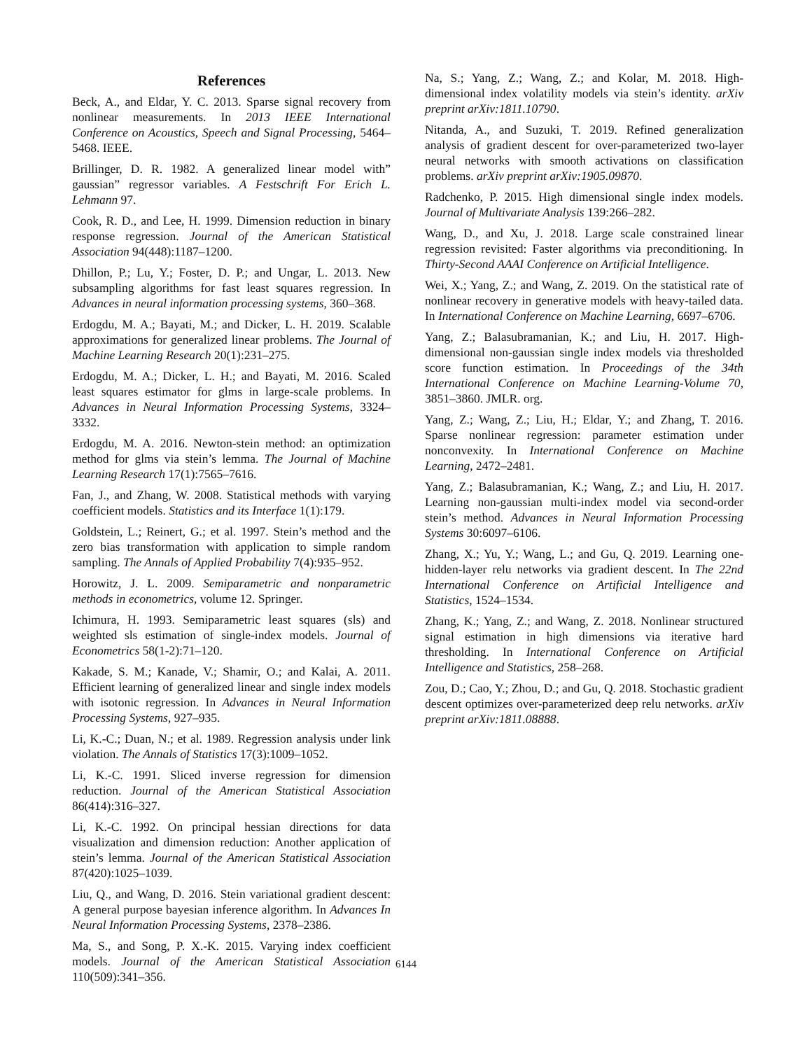References
Beck, A., and Eldar, Y. C. 2013. Sparse signal recovery from nonlinear measurements. In 2013 IEEE International Conference on Acoustics, Speech and Signal Processing, 5464–5468. IEEE.
Brillinger, D. R. 1982. A generalized linear model with” gaussian” regressor variables. A Festschrift For Erich L. Lehmann 97.
Cook, R. D., and Lee, H. 1999. Dimension reduction in binary response regression. Journal of the American Statistical Association 94(448):1187–1200.
Dhillon, P.; Lu, Y.; Foster, D. P.; and Ungar, L. 2013. New subsampling algorithms for fast least squares regression. In Advances in neural information processing systems, 360–368.
Erdogdu, M. A.; Bayati, M.; and Dicker, L. H. 2019. Scalable approximations for generalized linear problems. The Journal of Machine Learning Research 20(1):231–275.
Erdogdu, M. A.; Dicker, L. H.; and Bayati, M. 2016. Scaled least squares estimator for glms in large-scale problems. In Advances in Neural Information Processing Systems, 3324–3332.
Erdogdu, M. A. 2016. Newton-stein method: an optimization method for glms via stein’s lemma. The Journal of Machine Learning Research 17(1):7565–7616.
Fan, J., and Zhang, W. 2008. Statistical methods with varying coefficient models. Statistics and its Interface 1(1):179.
Goldstein, L.; Reinert, G.; et al. 1997. Stein’s method and the zero bias transformation with application to simple random sampling. The Annals of Applied Probability 7(4):935–952.
Horowitz, J. L. 2009. Semiparametric and nonparametric methods in econometrics, volume 12. Springer.
Ichimura, H. 1993. Semiparametric least squares (sls) and weighted sls estimation of single-index models. Journal of Econometrics 58(1-2):71–120.
Kakade, S. M.; Kanade, V.; Shamir, O.; and Kalai, A. 2011. Efficient learning of generalized linear and single index models with isotonic regression. In Advances in Neural Information Processing Systems, 927–935.
Li, K.-C.; Duan, N.; et al. 1989. Regression analysis under link violation. The Annals of Statistics 17(3):1009–1052.
Li, K.-C. 1991. Sliced inverse regression for dimension reduction. Journal of the American Statistical Association 86(414):316–327.
Li, K.-C. 1992. On principal hessian directions for data visualization and dimension reduction: Another application of stein’s lemma. Journal of the American Statistical Association 87(420):1025–1039.
Liu, Q., and Wang, D. 2016. Stein variational gradient descent: A general purpose bayesian inference algorithm. In Advances In Neural Information Processing Systems, 2378–2386.
Ma, S., and Song, P. X.-K. 2015. Varying index coefficient models. Journal of the American Statistical Association 110(509):341–356.
Na, S.; Yang, Z.; Wang, Z.; and Kolar, M. 2018. High-dimensional index volatility models via stein’s identity. arXiv preprint arXiv:1811.10790.
Nitanda, A., and Suzuki, T. 2019. Refined generalization analysis of gradient descent for over-parameterized two-layer neural networks with smooth activations on classification problems. arXiv preprint arXiv:1905.09870.
Radchenko, P. 2015. High dimensional single index models. Journal of Multivariate Analysis 139:266–282.
Wang, D., and Xu, J. 2018. Large scale constrained linear regression revisited: Faster algorithms via preconditioning. In Thirty-Second AAAI Conference on Artificial Intelligence.
Wei, X.; Yang, Z.; and Wang, Z. 2019. On the statistical rate of nonlinear recovery in generative models with heavy-tailed data. In International Conference on Machine Learning, 6697–6706.
Yang, Z.; Balasubramanian, K.; and Liu, H. 2017. High-dimensional non-gaussian single index models via thresholded score function estimation. In Proceedings of the 34th International Conference on Machine Learning-Volume 70, 3851–3860. JMLR. org.
Yang, Z.; Wang, Z.; Liu, H.; Eldar, Y.; and Zhang, T. 2016. Sparse nonlinear regression: parameter estimation under nonconvexity. In International Conference on Machine Learning, 2472–2481.
Yang, Z.; Balasubramanian, K.; Wang, Z.; and Liu, H. 2017. Learning non-gaussian multi-index model via second-order stein’s method. Advances in Neural Information Processing Systems 30:6097–6106.
Zhang, X.; Yu, Y.; Wang, L.; and Gu, Q. 2019. Learning one-hidden-layer relu networks via gradient descent. In The 22nd International Conference on Artificial Intelligence and Statistics, 1524–1534.
Zhang, K.; Yang, Z.; and Wang, Z. 2018. Nonlinear structured signal estimation in high dimensions via iterative hard thresholding. In International Conference on Artificial Intelligence and Statistics, 258–268.
Zou, D.; Cao, Y.; Zhou, D.; and Gu, Q. 2018. Stochastic gradient descent optimizes over-parameterized deep relu networks. arXiv preprint arXiv:1811.08888.
6144